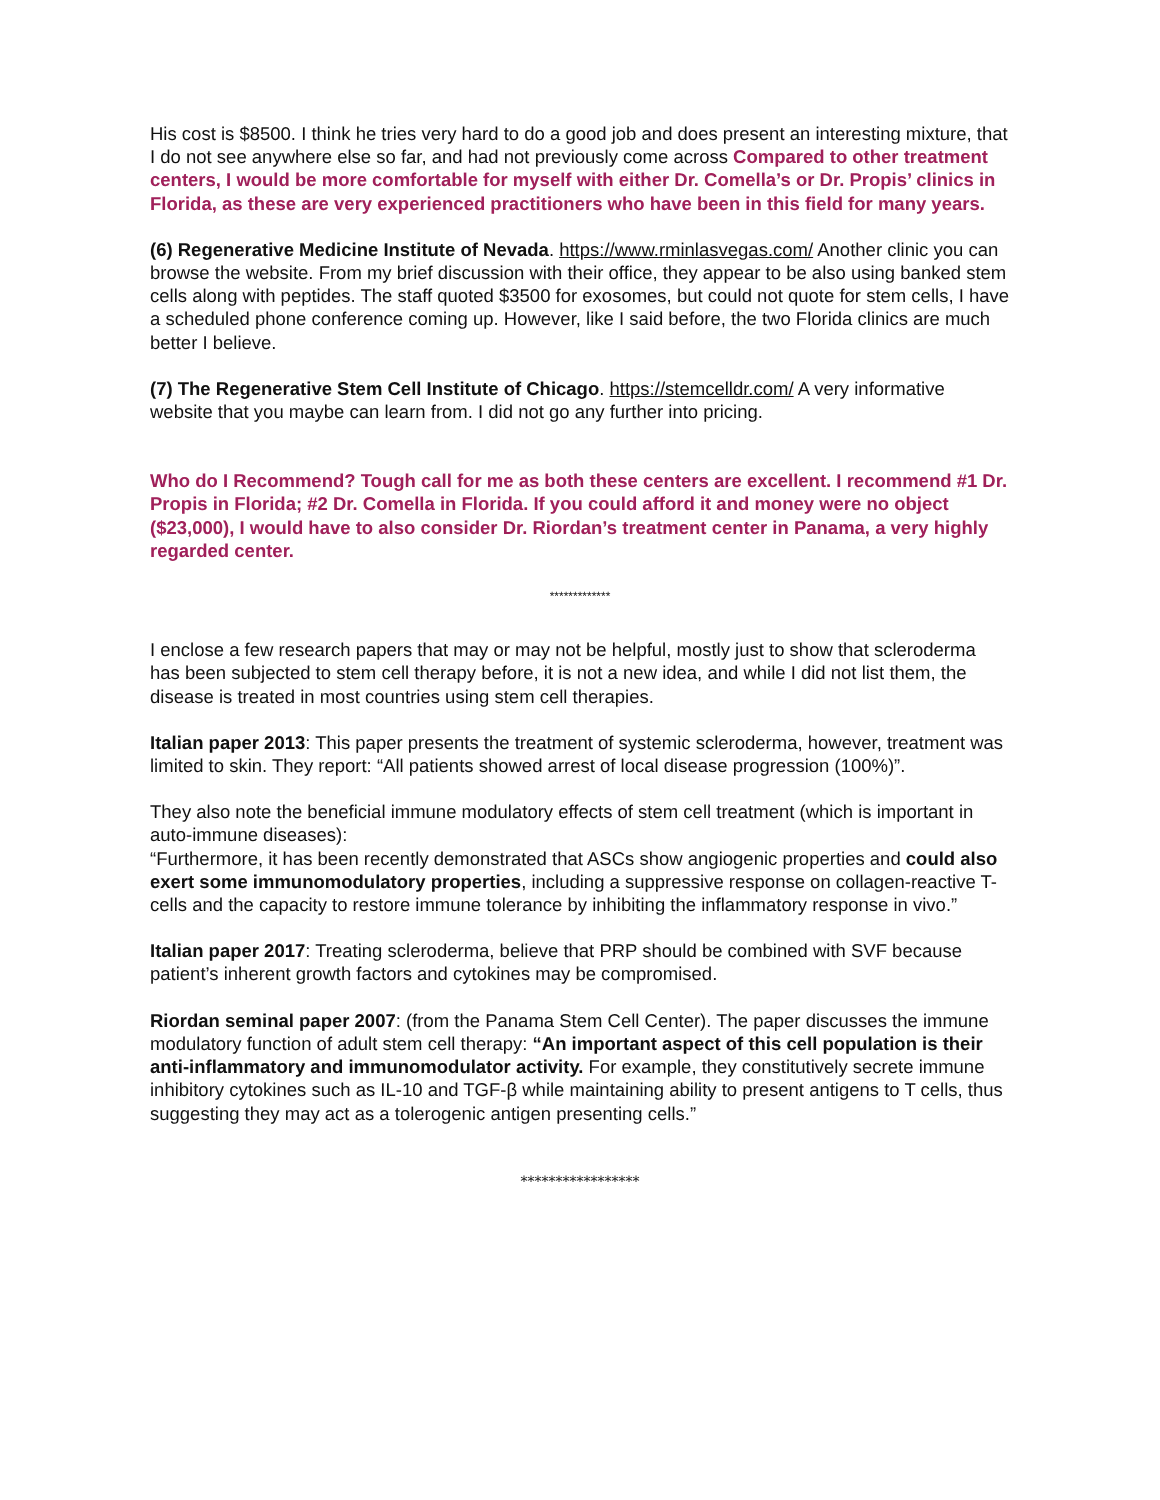His cost is $8500. I think he tries very hard to do a good job and does present an interesting mixture, that I do not see anywhere else so far, and had not previously come across Compared to other treatment centers, I would be more comfortable for myself with either Dr. Comella’s or Dr. Propis’ clinics in Florida, as these are very experienced practitioners who have been in this field for many years.
(6) Regenerative Medicine Institute of Nevada. https://www.rminlasvegas.com/ Another clinic you can browse the website. From my brief discussion with their office, they appear to be also using banked stem cells along with peptides. The staff quoted $3500 for exosomes, but could not quote for stem cells, I have a scheduled phone conference coming up. However, like I said before, the two Florida clinics are much better I believe.
(7) The Regenerative Stem Cell Institute of Chicago. https://stemcelldr.com/ A very informative website that you maybe can learn from. I did not go any further into pricing.
Who do I Recommend? Tough call for me as both these centers are excellent. I recommend #1 Dr. Propis in Florida; #2 Dr. Comella in Florida. If you could afford it and money were no object ($23,000), I would have to also consider Dr. Riordan’s treatment center in Panama, a very highly regarded center.
*************
I enclose a few research papers that may or may not be helpful, mostly just to show that scleroderma has been subjected to stem cell therapy before, it is not a new idea, and while I did not list them, the disease is treated in most countries using stem cell therapies.
Italian paper 2013: This paper presents the treatment of systemic scleroderma, however, treatment was limited to skin. They report: “All patients showed arrest of local disease progression (100%)”.
They also note the beneficial immune modulatory effects of stem cell treatment (which is important in auto-immune diseases):
“Furthermore, it has been recently demonstrated that ASCs show angiogenic properties and could also exert some immunomodulatory properties, including a suppressive response on collagen-reactive T-cells and the capacity to restore immune tolerance by inhibiting the inflammatory response in vivo.”
Italian paper 2017: Treating scleroderma, believe that PRP should be combined with SVF because patient’s inherent growth factors and cytokines may be compromised.
Riordan seminal paper 2007: (from the Panama Stem Cell Center). The paper discusses the immune modulatory function of adult stem cell therapy: “An important aspect of this cell population is their anti-inflammatory and immunomodulator activity. For example, they constitutively secrete immune inhibitory cytokines such as IL-10 and TGF-β while maintaining ability to present antigens to T cells, thus suggesting they may act as a tolerogenic antigen presenting cells.”
*****************